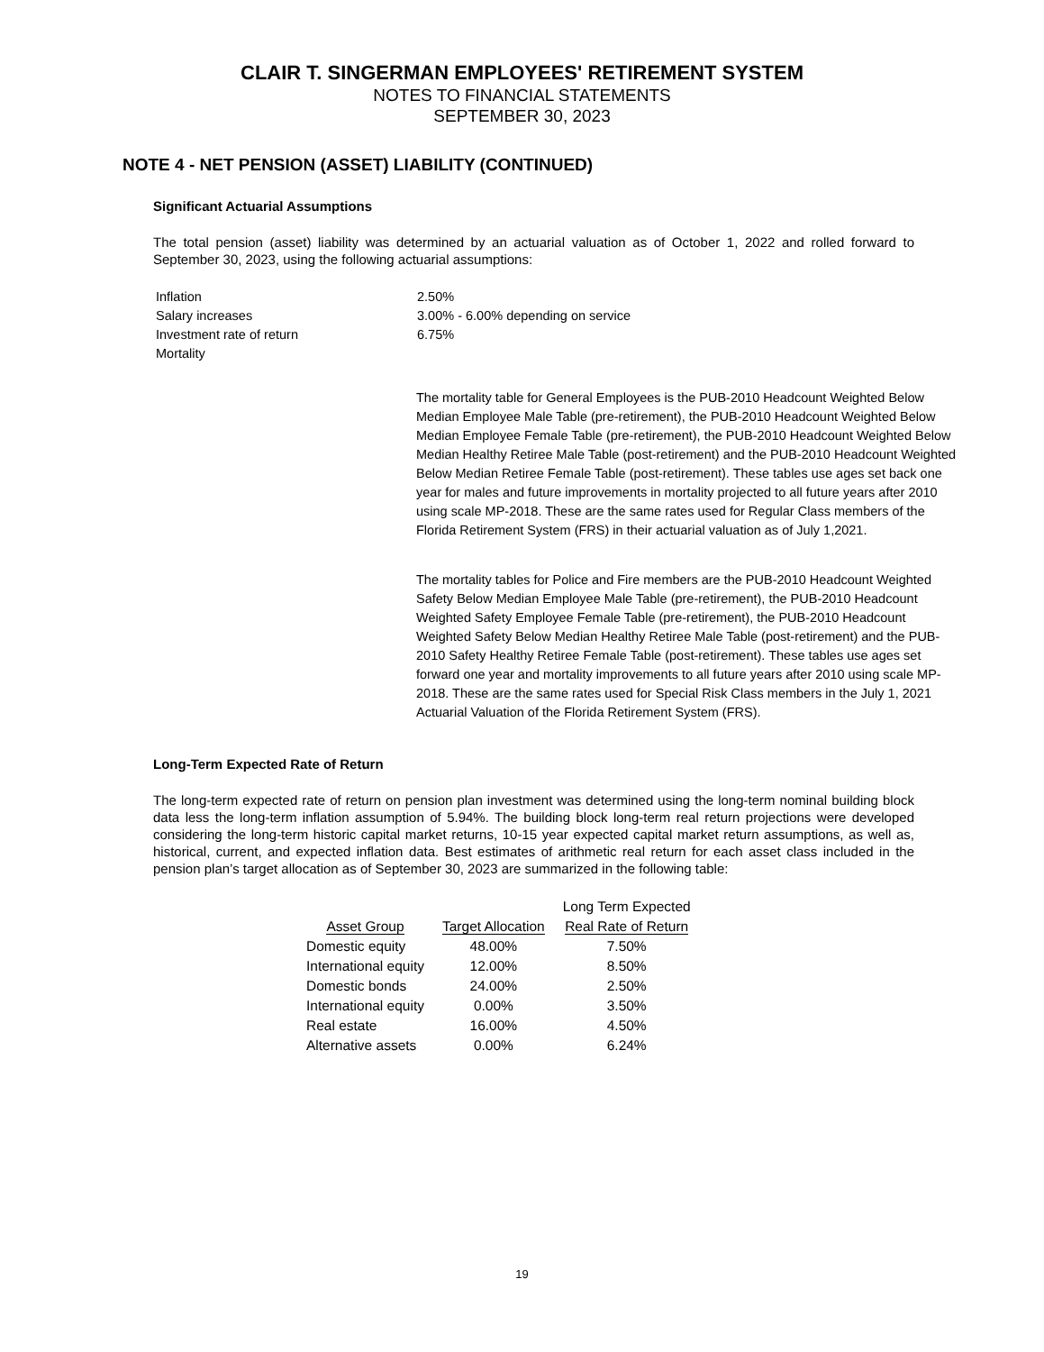CLAIR T. SINGERMAN EMPLOYEES' RETIREMENT SYSTEM
NOTES TO FINANCIAL STATEMENTS
SEPTEMBER 30, 2023
NOTE 4 - NET PENSION (ASSET) LIABILITY (CONTINUED)
Significant Actuarial Assumptions
The total pension (asset) liability was determined by an actuarial valuation as of October 1, 2022 and rolled forward to September 30, 2023, using the following actuarial assumptions:
| Inflation | 2.50% |
| Salary increases | 3.00% - 6.00% depending on service |
| Investment rate of return | 6.75% |
| Mortality | |
The mortality table for General Employees is the PUB-2010 Headcount Weighted Below Median Employee Male Table (pre-retirement), the PUB-2010 Headcount Weighted Below Median Employee Female Table (pre-retirement), the PUB-2010 Headcount Weighted Below Median Healthy Retiree Male Table (post-retirement) and the PUB-2010 Headcount Weighted Below Median Retiree Female Table (post-retirement). These tables use ages set back one year for males and future improvements in mortality projected to all future years after 2010 using scale MP-2018. These are the same rates used for Regular Class members of the Florida Retirement System (FRS) in their actuarial valuation as of July 1,2021.
The mortality tables for Police and Fire members are the PUB-2010 Headcount Weighted Safety Below Median Employee Male Table (pre-retirement), the PUB-2010 Headcount Weighted Safety Employee Female Table (pre-retirement), the PUB-2010 Headcount Weighted Safety Below Median Healthy Retiree Male Table (post-retirement) and the PUB-2010 Safety Healthy Retiree Female Table (post-retirement). These tables use ages set forward one year and mortality improvements to all future years after 2010 using scale MP-2018. These are the same rates used for Special Risk Class members in the July 1, 2021 Actuarial Valuation of the Florida Retirement System (FRS).
Long-Term Expected Rate of Return
The long-term expected rate of return on pension plan investment was determined using the long-term nominal building block data less the long-term inflation assumption of 5.94%. The building block long-term real return projections were developed considering the long-term historic capital market returns, 10-15 year expected capital market return assumptions, as well as, historical, current, and expected inflation data. Best estimates of arithmetic real return for each asset class included in the pension plan’s target allocation as of September 30, 2023 are summarized in the following table:
| | | Long Term Expected |
| --- | --- | --- |
| Asset Group | Target Allocation | Real Rate of Return |
| Domestic equity | 48.00% | 7.50% |
| International equity | 12.00% | 8.50% |
| Domestic bonds | 24.00% | 2.50% |
| International equity | 0.00% | 3.50% |
| Real estate | 16.00% | 4.50% |
| Alternative assets | 0.00% | 6.24% |
19